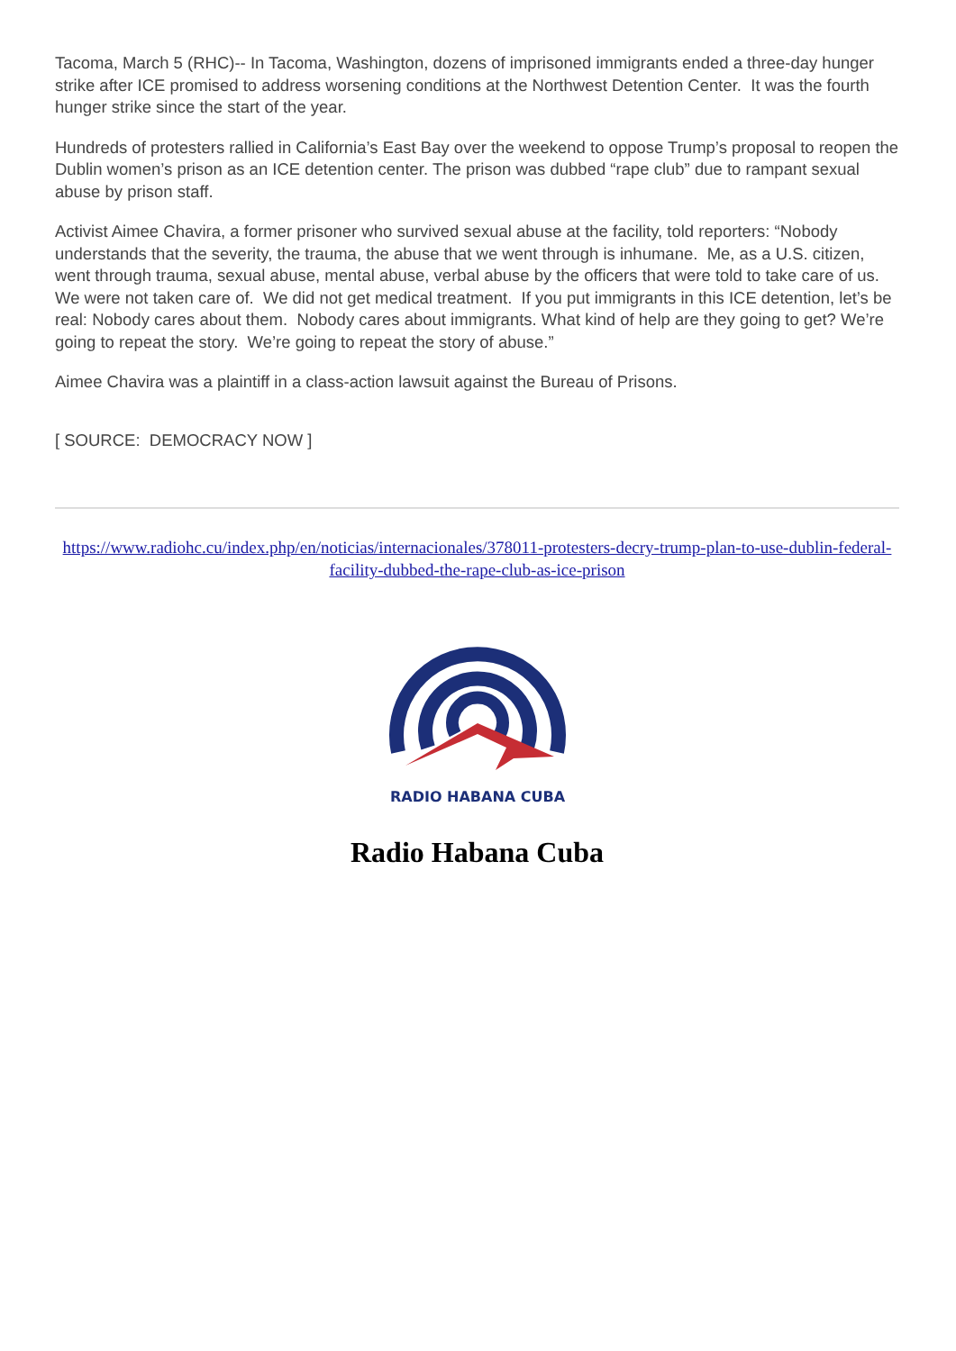Tacoma, March 5 (RHC)-- In Tacoma, Washington, dozens of imprisoned immigrants ended a three-day hunger strike after ICE promised to address worsening conditions at the Northwest Detention Center. It was the fourth hunger strike since the start of the year.
Hundreds of protesters rallied in California’s East Bay over the weekend to oppose Trump’s proposal to reopen the Dublin women’s prison as an ICE detention center. The prison was dubbed “rape club” due to rampant sexual abuse by prison staff.
Activist Aimee Chavira, a former prisoner who survived sexual abuse at the facility, told reporters: “Nobody understands that the severity, the trauma, the abuse that we went through is inhumane. Me, as a U.S. citizen, went through trauma, sexual abuse, mental abuse, verbal abuse by the officers that were told to take care of us. We were not taken care of. We did not get medical treatment. If you put immigrants in this ICE detention, let’s be real: Nobody cares about them. Nobody cares about immigrants. What kind of help are they going to get? We’re going to repeat the story. We’re going to repeat the story of abuse.”
Aimee Chavira was a plaintiff in a class-action lawsuit against the Bureau of Prisons.
[ SOURCE: DEMOCRACY NOW ]
https://www.radiohc.cu/index.php/en/noticias/internacionales/378011-protesters-decry-trump-plan-to-use-dublin-federal-facility-dubbed-the-rape-club-as-ice-prison
RADIO HABANA CUBA
Radio Habana Cuba